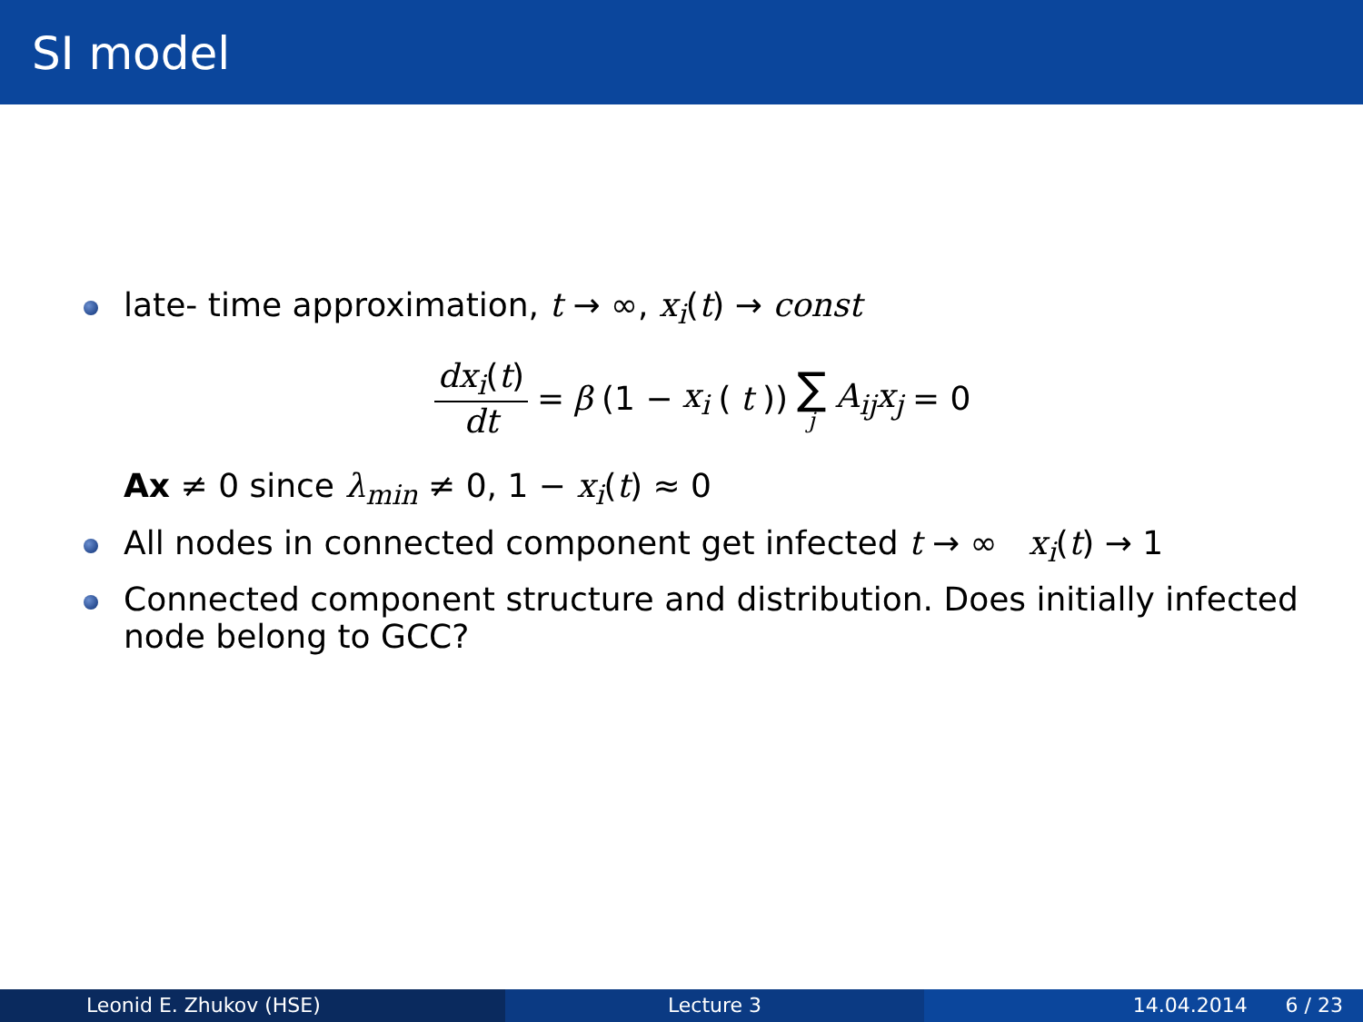SI model
late- time approximation, t → ∞, x<sub>i</sub>(t) → const
dx<sub>i</sub>(t) dt = β (1 − x<sub>i</sub> (t)) ∑ j A<sub>ij</sub>x<sub>j</sub> = 0
Ax ≠ 0 since λ<sub>min</sub> ≠ 0, 1 − x<sub>i</sub>(t) ≈ 0
All nodes in connected component get infected t → ∞ x<sub>i</sub>(t) → 1
Connected component structure and distribution. Does initially infected node belong to GCC?
Leonid E. Zhukov (HSE) Lecture 3 14.04.2014 6 / 23